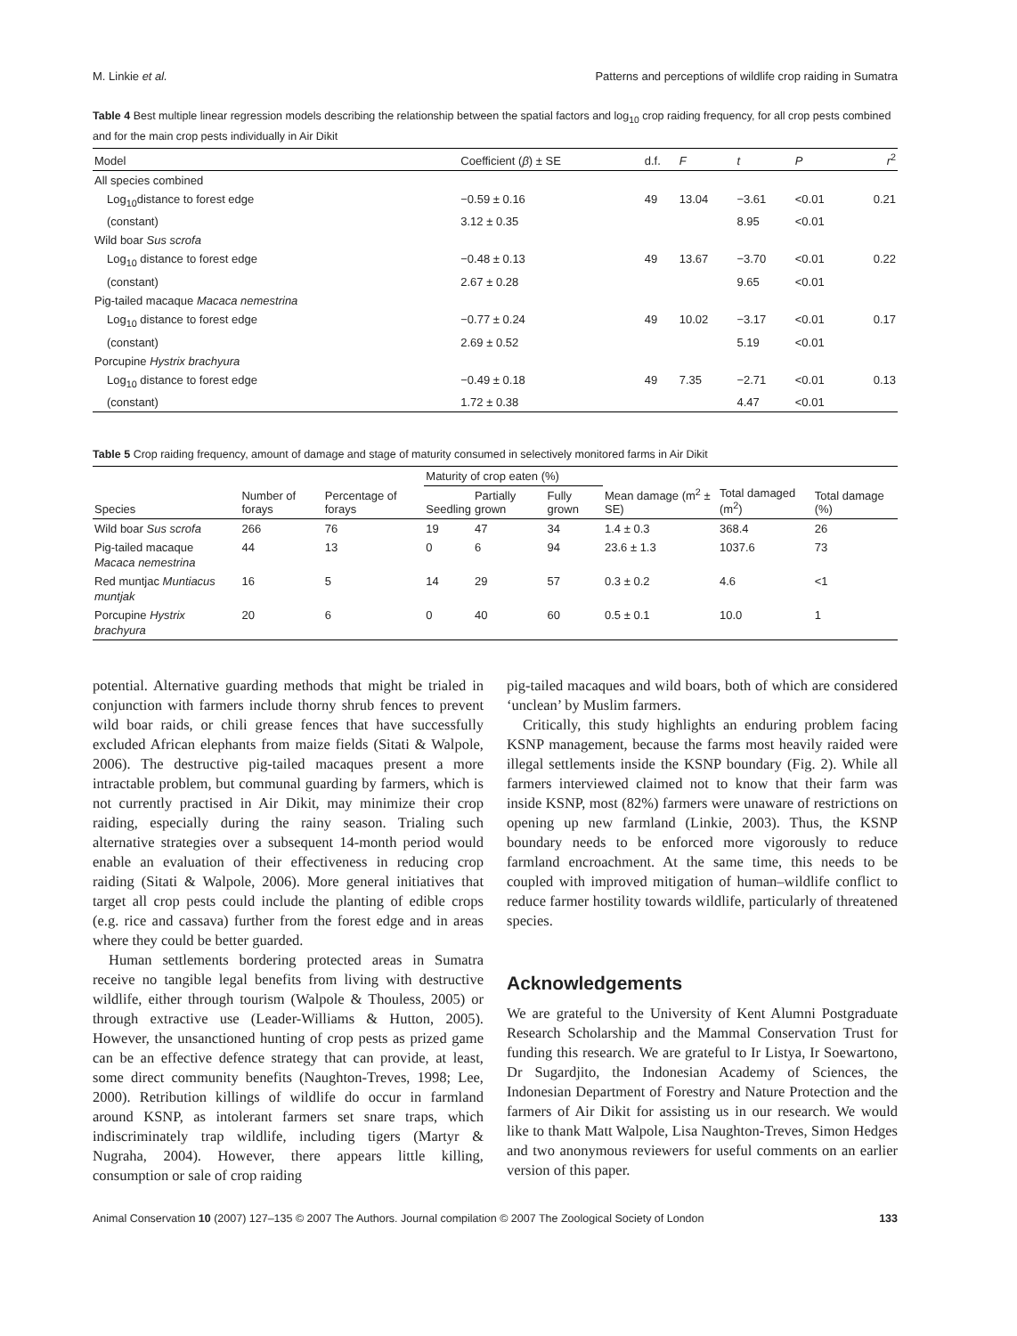M. Linkie et al. Patterns and perceptions of wildlife crop raiding in Sumatra
Table 4 Best multiple linear regression models describing the relationship between the spatial factors and log<sub>10</sub> crop raiding frequency, for all crop pests combined and for the main crop pests individually in Air Dikit
| Model | Coefficient ( β ) ± SE | d.f. | F | t | P | r<sup>2</sup> |
| --- | --- | --- | --- | --- | --- | --- |
| All species combined | | | | | | |
| Log<sub>10</sub>distance to forest edge | −0.59 ± 0.16 | 49 | 13.04 | −3.61 | <0.01 | 0.21 |
| (constant) | 3.12 ± 0.35 | | | 8.95 | <0.01 | |
| Wild boar Sus scrofa | | | | | | |
| Log<sub>10</sub> distance to forest edge | −0.48 ± 0.13 | 49 | 13.67 | −3.70 | <0.01 | 0.22 |
| (constant) | 2.67 ± 0.28 | | | 9.65 | <0.01 | |
| Pig-tailed macaque Macaca nemestrina | | | | | | |
| Log<sub>10</sub> distance to forest edge | −0.77 ± 0.24 | 49 | 10.02 | −3.17 | <0.01 | 0.17 |
| (constant) | 2.69 ± 0.52 | | | 5.19 | <0.01 | |
| Porcupine Hystrix brachyura | | | | | | |
| Log<sub>10</sub> distance to forest edge | −0.49 ± 0.18 | 49 | 7.35 | −2.71 | <0.01 | 0.13 |
| (constant) | 1.72 ± 0.38 | | | 4.47 | <0.01 | |
Table 5 Crop raiding frequency, amount of damage and stage of maturity consumed in selectively monitored farms in Air Dikit
| Species | Number of forays | Percentage of forays | Maturity of crop eaten (%) | | | Mean damage (m<sup>2</sup> ± SE) | Total damaged (m<sup>2</sup>) | Total damage (%) |
| --- | --- | --- | --- | --- | --- | --- | --- | --- |
| | | | Seedling | Partially grown | Fully grown | | | |
| Wild boar Sus scrofa | 266 | 76 | 19 | 47 | 34 | 1.4 ± 0.3 | 368.4 | 26 |
| Pig-tailed macaque Macaca nemestrina | 44 | 13 | 0 | 6 | 94 | 23.6 ± 1.3 | 1037.6 | 73 |
| Red muntjac Muntiacus muntjak | 16 | 5 | 14 | 29 | 57 | 0.3 ± 0.2 | 4.6 | <1 |
| Porcupine Hystrix brachyura | 20 | 6 | 0 | 40 | 60 | 0.5 ± 0.1 | 10.0 | 1 |
potential. Alternative guarding methods that might be trialed in conjunction with farmers include thorny shrub fences to prevent wild boar raids, or chili grease fences that have successfully excluded African elephants from maize fields (Sitati & Walpole, 2006). The destructive pig-tailed macaques present a more intractable problem, but communal guarding by farmers, which is not currently practised in Air Dikit, may minimize their crop raiding, especially during the rainy season. Trialing such alternative strategies over a subsequent 14-month period would enable an evaluation of their effectiveness in reducing crop raiding (Sitati & Walpole, 2006). More general initiatives that target all crop pests could include the planting of edible crops (e.g. rice and cassava) further from the forest edge and in areas where they could be better guarded.
Human settlements bordering protected areas in Sumatra receive no tangible legal benefits from living with destructive wildlife, either through tourism (Walpole & Thouless, 2005) or through extractive use (Leader-Williams & Hutton, 2005). However, the unsanctioned hunting of crop pests as prized game can be an effective defence strategy that can provide, at least, some direct community benefits (Naughton-Treves, 1998; Lee, 2000). Retribution killings of wildlife do occur in farmland around KSNP, as intolerant farmers set snare traps, which indiscriminately trap wildlife, including tigers (Martyr & Nugraha, 2004). However, there appears little killing, consumption or sale of crop raiding
pig-tailed macaques and wild boars, both of which are considered ‘unclean’ by Muslim farmers.
Critically, this study highlights an enduring problem facing KSNP management, because the farms most heavily raided were illegal settlements inside the KSNP boundary (Fig. 2). While all farmers interviewed claimed not to know that their farm was inside KSNP, most (82%) farmers were unaware of restrictions on opening up new farmland (Linkie, 2003). Thus, the KSNP boundary needs to be enforced more vigorously to reduce farmland encroachment. At the same time, this needs to be coupled with improved mitigation of human–wildlife conflict to reduce farmer hostility towards wildlife, particularly of threatened species.
Acknowledgements
We are grateful to the University of Kent Alumni Postgraduate Research Scholarship and the Mammal Conservation Trust for funding this research. We are grateful to Ir Listya, Ir Soewartono, Dr Sugardjito, the Indonesian Academy of Sciences, the Indonesian Department of Forestry and Nature Protection and the farmers of Air Dikit for assisting us in our research. We would like to thank Matt Walpole, Lisa Naughton-Treves, Simon Hedges and two anonymous reviewers for useful comments on an earlier version of this paper.
Animal Conservation 10 (2007) 127–135 © 2007 The Authors. Journal compilation © 2007 The Zoological Society of London 133